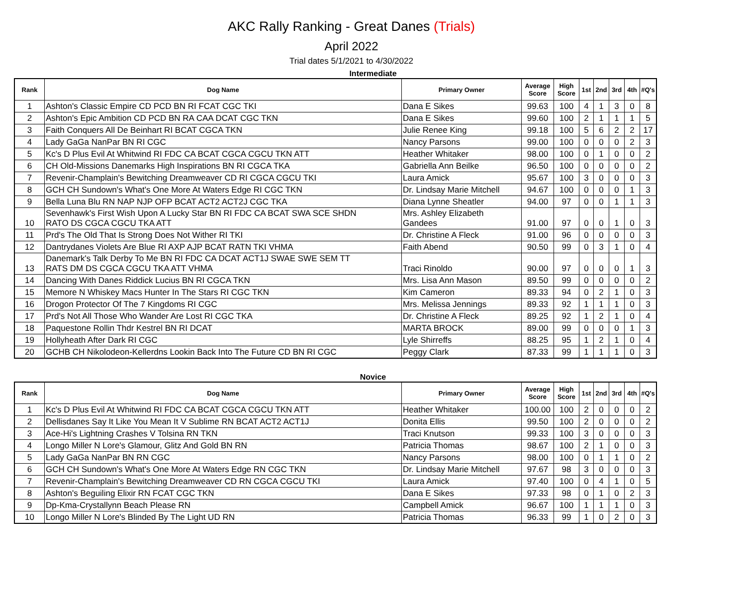AKC Rally Ranking - Great Danes (Trials)
April 2022
Trial dates 5/1/2021 to 4/30/2022
Intermediate
| Rank | Dog Name | Primary Owner | Average Score | High Score | 1st | 2nd | 3rd | 4th | #Q's |
| --- | --- | --- | --- | --- | --- | --- | --- | --- | --- |
| 1 | Ashton's Classic Empire CD PCD BN RI FCAT CGC TKI | Dana E Sikes | 99.63 | 100 | 4 | 1 | 3 | 0 | 8 |
| 2 | Ashton's Epic Ambition CD PCD BN RA CAA DCAT CGC TKN | Dana E Sikes | 99.60 | 100 | 2 | 1 | 1 | 1 | 5 |
| 3 | Faith Conquers All De Beinhart RI BCAT CGCA TKN | Julie Renee King | 99.18 | 100 | 5 | 6 | 2 | 2 | 17 |
| 4 | Lady GaGa NanPar BN RI CGC | Nancy Parsons | 99.00 | 100 | 0 | 0 | 0 | 2 | 3 |
| 5 | Kc's D Plus Evil At Whitwind RI FDC CA BCAT CGCA CGCU TKN ATT | Heather Whitaker | 98.00 | 100 | 0 | 1 | 0 | 0 | 2 |
| 6 | CH Old-Missions Danemarks High Inspirations BN RI CGCA TKA | Gabriella Ann Beilke | 96.50 | 100 | 0 | 0 | 0 | 0 | 2 |
| 7 | Revenir-Champlain's Bewitching Dreamweaver CD RI CGCA CGCU TKI | Laura Amick | 95.67 | 100 | 3 | 0 | 0 | 0 | 3 |
| 8 | GCH CH Sundown's What's One More At Waters Edge RI CGC TKN | Dr. Lindsay Marie Mitchell | 94.67 | 100 | 0 | 0 | 0 | 1 | 3 |
| 9 | Bella Luna Blu RN NAP NJP OFP BCAT ACT2 ACT2J CGC TKA | Diana Lynne Sheatler | 94.00 | 97 | 0 | 0 | 1 | 1 | 3 |
| 10 | Sevenhawk's First Wish Upon A Lucky Star BN RI FDC CA BCAT SWA SCE SHDN RATO DS CGCA CGCU TKA ATT | Mrs. Ashley Elizabeth Gandees | 91.00 | 97 | 0 | 0 | 1 | 0 | 3 |
| 11 | Prd's The Old That Is Strong Does Not Wither RI TKI | Dr. Christine A Fleck | 91.00 | 96 | 0 | 0 | 0 | 0 | 3 |
| 12 | Dantrydanes Violets Are Blue RI AXP AJP BCAT RATN TKI VHMA | Faith Abend | 90.50 | 99 | 0 | 3 | 1 | 0 | 4 |
| 13 | Danemark's Talk Derby To Me BN RI FDC CA DCAT ACT1J SWAE SWE SEM TT RATS DM DS CGCA CGCU TKA ATT VHMA | Traci Rinoldo | 90.00 | 97 | 0 | 0 | 0 | 1 | 3 |
| 14 | Dancing With Danes Riddick Lucius BN RI CGCA TKN | Mrs. Lisa Ann Mason | 89.50 | 99 | 0 | 0 | 0 | 0 | 2 |
| 15 | Memore N Whiskey Macs Hunter In The Stars RI CGC TKN | Kim Cameron | 89.33 | 94 | 0 | 2 | 1 | 0 | 3 |
| 16 | Drogon Protector Of The 7 Kingdoms RI CGC | Mrs. Melissa Jennings | 89.33 | 92 | 1 | 1 | 1 | 0 | 3 |
| 17 | Prd's Not All Those Who Wander Are Lost RI CGC TKA | Dr. Christine A Fleck | 89.25 | 92 | 1 | 2 | 1 | 0 | 4 |
| 18 | Paquestone Rollin Thdr Kestrel BN RI DCAT | MARTA BROCK | 89.00 | 99 | 0 | 0 | 0 | 1 | 3 |
| 19 | Hollyheath After Dark RI CGC | Lyle Shirreffs | 88.25 | 95 | 1 | 2 | 1 | 0 | 4 |
| 20 | GCHB CH Nikolodeon-Kellerdns Lookin Back Into The Future CD BN RI CGC | Peggy Clark | 87.33 | 99 | 1 | 1 | 1 | 0 | 3 |
Novice
| Rank | Dog Name | Primary Owner | Average Score | High Score | 1st | 2nd | 3rd | 4th | #Q's |
| --- | --- | --- | --- | --- | --- | --- | --- | --- | --- |
| 1 | Kc's D Plus Evil At Whitwind RI FDC CA BCAT CGCA CGCU TKN ATT | Heather Whitaker | 100.00 | 100 | 2 | 0 | 0 | 0 | 2 |
| 2 | Dellisdanes Say It Like You Mean It V Sublime RN BCAT ACT2 ACT1J | Donita Ellis | 99.50 | 100 | 2 | 0 | 0 | 0 | 2 |
| 3 | Ace-Hi's Lightning Crashes V Tolsina RN TKN | Traci Knutson | 99.33 | 100 | 3 | 0 | 0 | 0 | 3 |
| 4 | Longo Miller N Lore's Glamour, Glitz And Gold BN RN | Patricia Thomas | 98.67 | 100 | 2 | 1 | 0 | 0 | 3 |
| 5 | Lady GaGa NanPar BN RN CGC | Nancy Parsons | 98.00 | 100 | 0 | 1 | 1 | 0 | 2 |
| 6 | GCH CH Sundown's What's One More At Waters Edge RN CGC TKN | Dr. Lindsay Marie Mitchell | 97.67 | 98 | 3 | 0 | 0 | 0 | 3 |
| 7 | Revenir-Champlain's Bewitching Dreamweaver CD RN CGCA CGCU TKI | Laura Amick | 97.40 | 100 | 0 | 4 | 1 | 0 | 5 |
| 8 | Ashton's Beguiling Elixir RN FCAT CGC TKN | Dana E Sikes | 97.33 | 98 | 0 | 1 | 0 | 2 | 3 |
| 9 | Dp-Kma-Crystallynn Beach Please RN | Campbell Amick | 96.67 | 100 | 1 | 1 | 1 | 0 | 3 |
| 10 | Longo Miller N Lore's Blinded By The Light UD RN | Patricia Thomas | 96.33 | 99 | 1 | 0 | 2 | 0 | 3 |